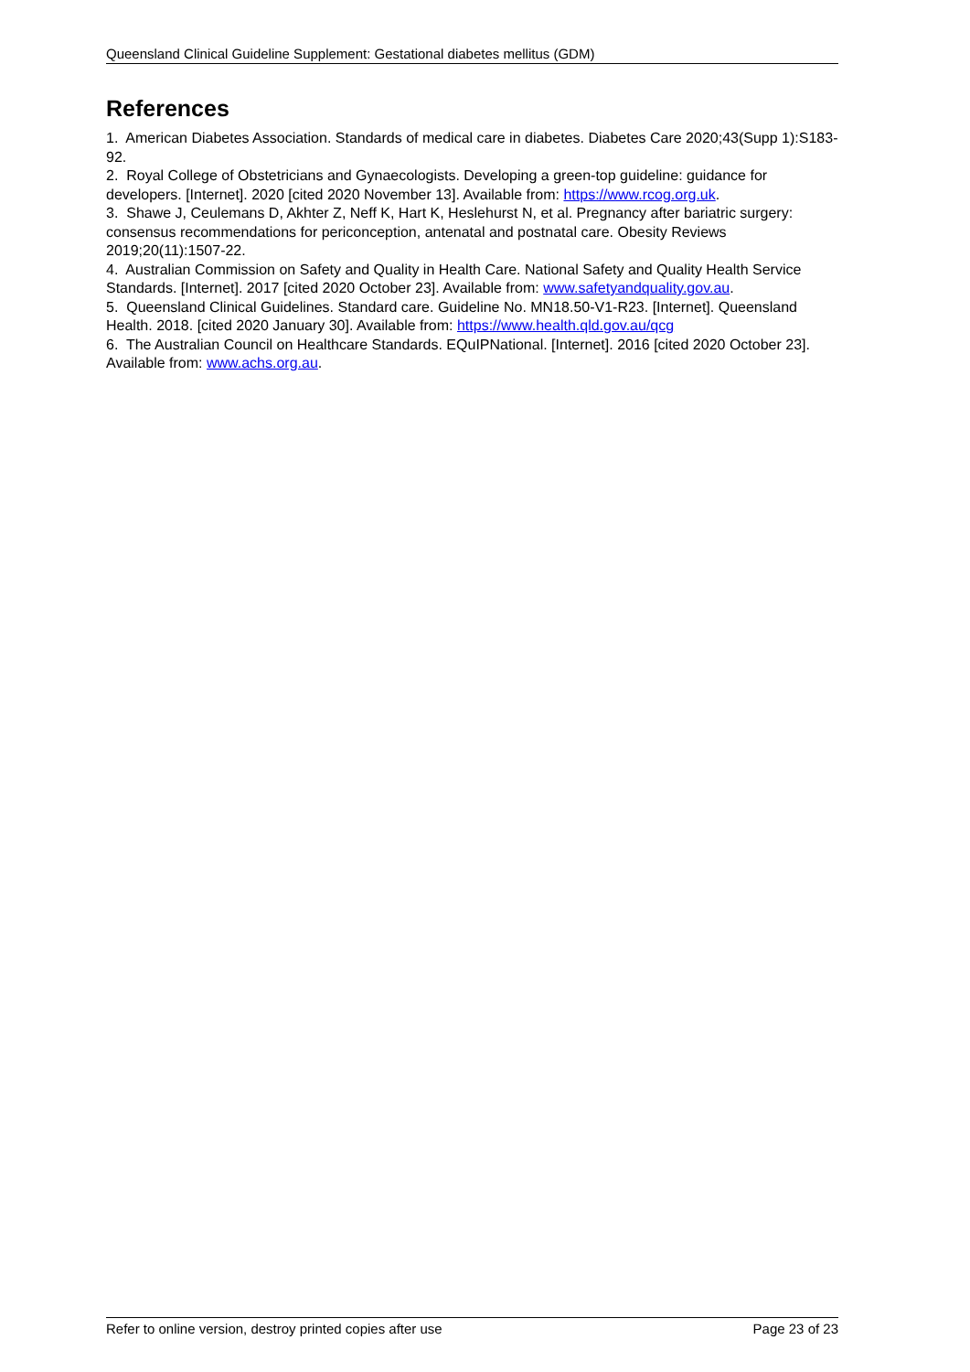Queensland Clinical Guideline Supplement: Gestational diabetes mellitus (GDM)
References
1. American Diabetes Association. Standards of medical care in diabetes. Diabetes Care 2020;43(Supp 1):S183-92.
2. Royal College of Obstetricians and Gynaecologists. Developing a green-top guideline: guidance for developers. [Internet]. 2020 [cited 2020 November 13]. Available from: https://www.rcog.org.uk.
3. Shawe J, Ceulemans D, Akhter Z, Neff K, Hart K, Heslehurst N, et al. Pregnancy after bariatric surgery: consensus recommendations for periconception, antenatal and postnatal care. Obesity Reviews 2019;20(11):1507-22.
4. Australian Commission on Safety and Quality in Health Care. National Safety and Quality Health Service Standards. [Internet]. 2017 [cited 2020 October 23]. Available from: www.safetyandquality.gov.au.
5. Queensland Clinical Guidelines. Standard care. Guideline No. MN18.50-V1-R23. [Internet]. Queensland Health. 2018. [cited 2020 January 30]. Available from: https://www.health.qld.gov.au/qcg
6. The Australian Council on Healthcare Standards. EQuIPNational. [Internet]. 2016 [cited 2020 October 23]. Available from: www.achs.org.au.
Refer to online version, destroy printed copies after use Page 23 of 23